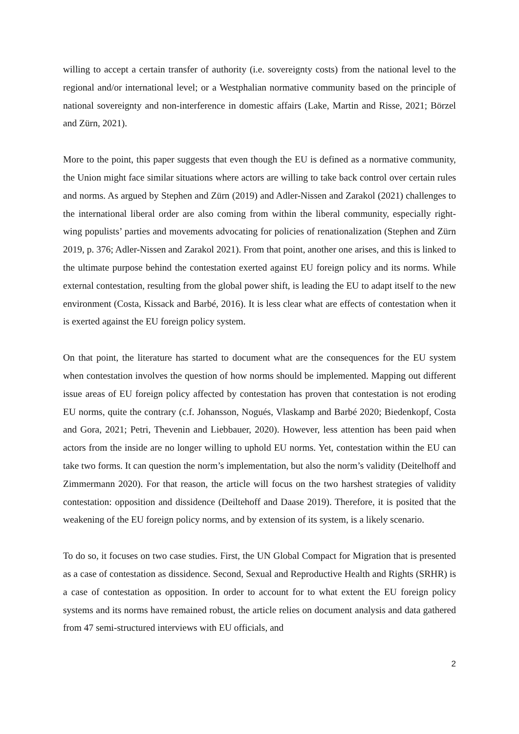willing to accept a certain transfer of authority (i.e. sovereignty costs) from the national level to the regional and/or international level; or a Westphalian normative community based on the principle of national sovereignty and non-interference in domestic affairs (Lake, Martin and Risse, 2021; Börzel and Zürn, 2021).
More to the point, this paper suggests that even though the EU is defined as a normative community, the Union might face similar situations where actors are willing to take back control over certain rules and norms. As argued by Stephen and Zürn (2019) and Adler-Nissen and Zarakol (2021) challenges to the international liberal order are also coming from within the liberal community, especially right-wing populists’ parties and movements advocating for policies of renationalization (Stephen and Zürn 2019, p. 376; Adler-Nissen and Zarakol 2021). From that point, another one arises, and this is linked to the ultimate purpose behind the contestation exerted against EU foreign policy and its norms. While external contestation, resulting from the global power shift, is leading the EU to adapt itself to the new environment (Costa, Kissack and Barbé, 2016). It is less clear what are effects of contestation when it is exerted against the EU foreign policy system.
On that point, the literature has started to document what are the consequences for the EU system when contestation involves the question of how norms should be implemented. Mapping out different issue areas of EU foreign policy affected by contestation has proven that contestation is not eroding EU norms, quite the contrary (c.f. Johansson, Nogués, Vlaskamp and Barbé 2020; Biedenkopf, Costa and Gora, 2021; Petri, Thevenin and Liebbauer, 2020). However, less attention has been paid when actors from the inside are no longer willing to uphold EU norms. Yet, contestation within the EU can take two forms. It can question the norm’s implementation, but also the norm’s validity (Deitelhoff and Zimmermann 2020). For that reason, the article will focus on the two harshest strategies of validity contestation: opposition and dissidence (Deiltehoff and Daase 2019). Therefore, it is posited that the weakening of the EU foreign policy norms, and by extension of its system, is a likely scenario.
To do so, it focuses on two case studies. First, the UN Global Compact for Migration that is presented as a case of contestation as dissidence. Second, Sexual and Reproductive Health and Rights (SRHR) is a case of contestation as opposition. In order to account for to what extent the EU foreign policy systems and its norms have remained robust, the article relies on document analysis and data gathered from 47 semi-structured interviews with EU officials, and
2